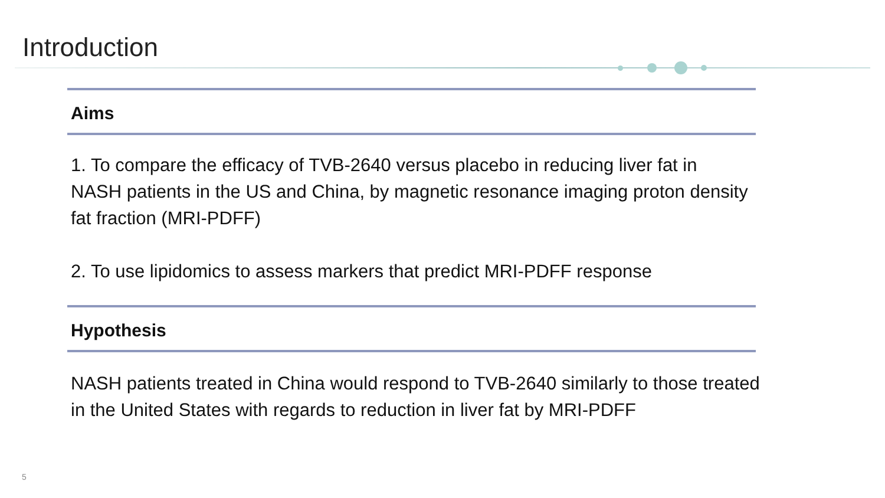Introduction
Aims
1. To compare the efficacy of TVB-2640 versus placebo in reducing liver fat in NASH patients in the US and China, by magnetic resonance imaging proton density fat fraction (MRI-PDFF)
2. To use lipidomics to assess markers that predict MRI-PDFF response
Hypothesis
NASH patients treated in China would respond to TVB-2640 similarly to those treated in the United States with regards to reduction in liver fat by MRI-PDFF
5